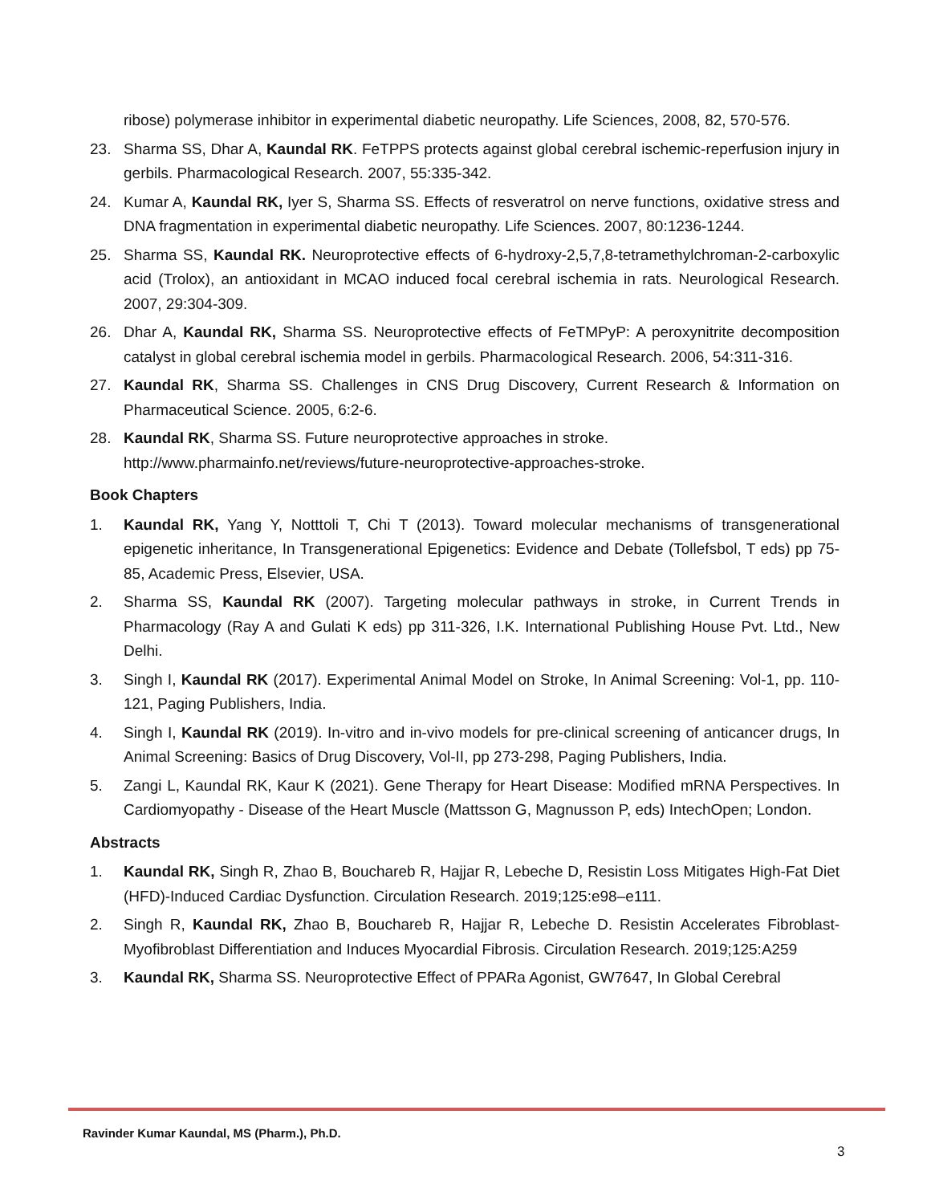ribose) polymerase inhibitor in experimental diabetic neuropathy. Life Sciences, 2008, 82, 570-576.
23. Sharma SS, Dhar A, Kaundal RK. FeTPPS protects against global cerebral ischemic-reperfusion injury in gerbils. Pharmacological Research. 2007, 55:335-342.
24. Kumar A, Kaundal RK, Iyer S, Sharma SS. Effects of resveratrol on nerve functions, oxidative stress and DNA fragmentation in experimental diabetic neuropathy. Life Sciences. 2007, 80:1236-1244.
25. Sharma SS, Kaundal RK. Neuroprotective effects of 6-hydroxy-2,5,7,8-tetramethylchroman-2-carboxylic acid (Trolox), an antioxidant in MCAO induced focal cerebral ischemia in rats. Neurological Research. 2007, 29:304-309.
26. Dhar A, Kaundal RK, Sharma SS. Neuroprotective effects of FeTMPyP: A peroxynitrite decomposition catalyst in global cerebral ischemia model in gerbils. Pharmacological Research. 2006, 54:311-316.
27. Kaundal RK, Sharma SS. Challenges in CNS Drug Discovery, Current Research & Information on Pharmaceutical Science. 2005, 6:2-6.
28. Kaundal RK, Sharma SS. Future neuroprotective approaches in stroke.
http://www.pharmainfo.net/reviews/future-neuroprotective-approaches-stroke.
Book Chapters
1. Kaundal RK, Yang Y, Notttoli T, Chi T (2013). Toward molecular mechanisms of transgenerational epigenetic inheritance, In Transgenerational Epigenetics: Evidence and Debate (Tollefsbol, T eds) pp 75-85, Academic Press, Elsevier, USA.
2. Sharma SS, Kaundal RK (2007). Targeting molecular pathways in stroke, in Current Trends in Pharmacology (Ray A and Gulati K eds) pp 311-326, I.K. International Publishing House Pvt. Ltd., New Delhi.
3. Singh I, Kaundal RK (2017). Experimental Animal Model on Stroke, In Animal Screening: Vol-1, pp. 110-121, Paging Publishers, India.
4. Singh I, Kaundal RK (2019). In-vitro and in-vivo models for pre-clinical screening of anticancer drugs, In Animal Screening: Basics of Drug Discovery, Vol-II, pp 273-298, Paging Publishers, India.
5. Zangi L, Kaundal RK, Kaur K (2021). Gene Therapy for Heart Disease: Modified mRNA Perspectives. In Cardiomyopathy - Disease of the Heart Muscle (Mattsson G, Magnusson P, eds) IntechOpen; London.
Abstracts
1. Kaundal RK, Singh R, Zhao B, Bouchareb R, Hajjar R, Lebeche D, Resistin Loss Mitigates High-Fat Diet (HFD)-Induced Cardiac Dysfunction. Circulation Research. 2019;125:e98–e111.
2. Singh R, Kaundal RK, Zhao B, Bouchareb R, Hajjar R, Lebeche D. Resistin Accelerates Fibroblast-Myofibroblast Differentiation and Induces Myocardial Fibrosis. Circulation Research. 2019;125:A259
3. Kaundal RK, Sharma SS. Neuroprotective Effect of PPARa Agonist, GW7647, In Global Cerebral
Ravinder Kumar Kaundal, MS (Pharm.), Ph.D.
3